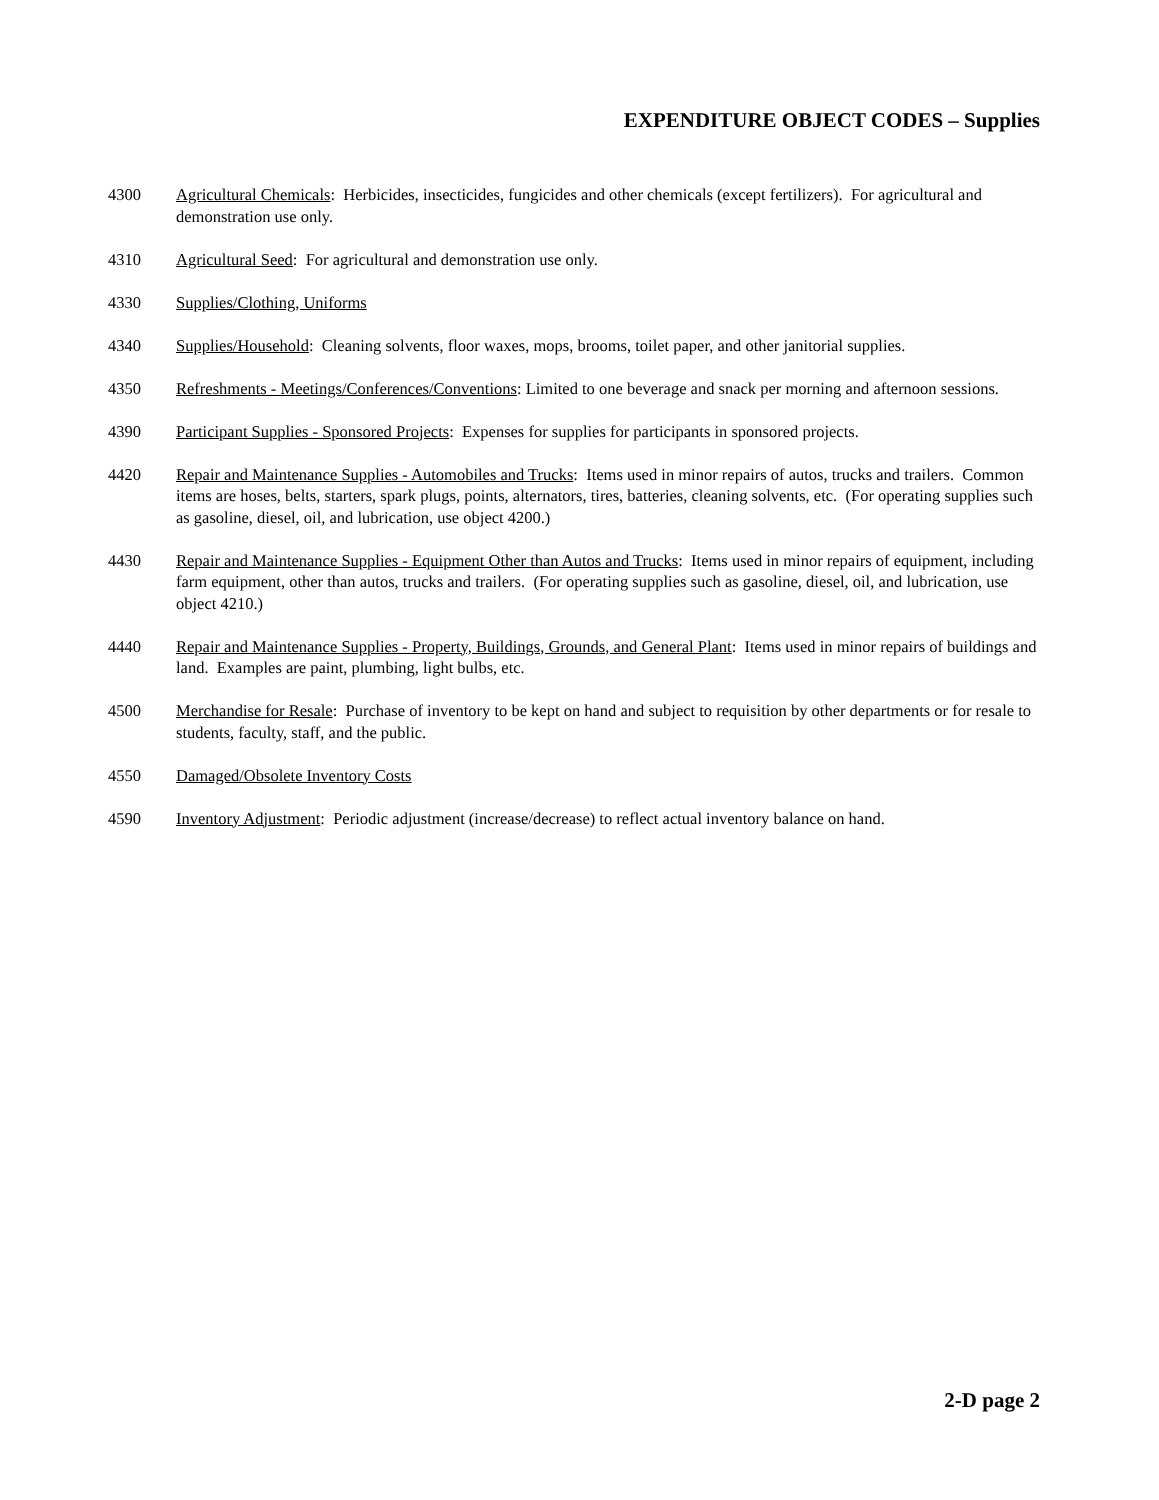EXPENDITURE OBJECT CODES – Supplies
4300 Agricultural Chemicals: Herbicides, insecticides, fungicides and other chemicals (except fertilizers). For agricultural and demonstration use only.
4310 Agricultural Seed: For agricultural and demonstration use only.
4330 Supplies/Clothing, Uniforms
4340 Supplies/Household: Cleaning solvents, floor waxes, mops, brooms, toilet paper, and other janitorial supplies.
4350 Refreshments - Meetings/Conferences/Conventions: Limited to one beverage and snack per morning and afternoon sessions.
4390 Participant Supplies - Sponsored Projects: Expenses for supplies for participants in sponsored projects.
4420 Repair and Maintenance Supplies - Automobiles and Trucks: Items used in minor repairs of autos, trucks and trailers. Common items are hoses, belts, starters, spark plugs, points, alternators, tires, batteries, cleaning solvents, etc. (For operating supplies such as gasoline, diesel, oil, and lubrication, use object 4200.)
4430 Repair and Maintenance Supplies - Equipment Other than Autos and Trucks: Items used in minor repairs of equipment, including farm equipment, other than autos, trucks and trailers. (For operating supplies such as gasoline, diesel, oil, and lubrication, use object 4210.)
4440 Repair and Maintenance Supplies - Property, Buildings, Grounds, and General Plant: Items used in minor repairs of buildings and land. Examples are paint, plumbing, light bulbs, etc.
4500 Merchandise for Resale: Purchase of inventory to be kept on hand and subject to requisition by other departments or for resale to students, faculty, staff, and the public.
4550 Damaged/Obsolete Inventory Costs
4590 Inventory Adjustment: Periodic adjustment (increase/decrease) to reflect actual inventory balance on hand.
2-D page 2